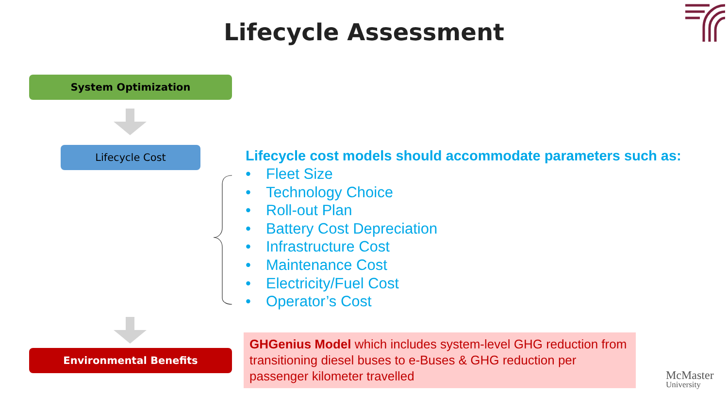Lifecycle Assessment
System Optimization
Lifecycle Cost
Lifecycle cost models should accommodate parameters such as:
• Fleet Size
• Technology Choice
• Roll-out Plan
• Battery Cost Depreciation
• Infrastructure Cost
• Maintenance Cost
• Electricity/Fuel Cost
• Operator’s Cost
Environmental Benefits
GHGenius Model which includes system-level GHG reduction from transitioning diesel buses to e-Buses & GHG reduction per passenger kilometer travelled
McMaster
University